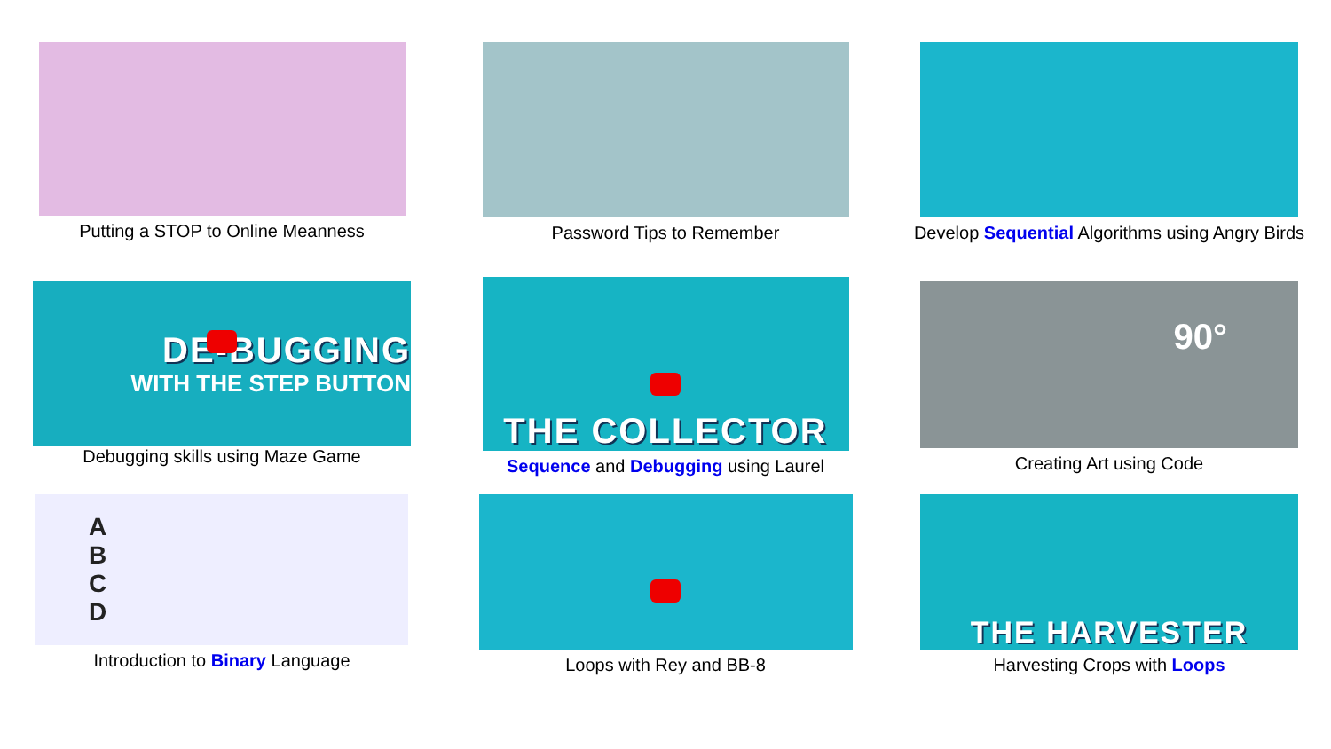Putting a STOP to Online Meanness
Password Tips to Remember
Develop Sequential Algorithms using Angry Birds
DE-BUGGING
WITH THE STEP BUTTON
Debugging skills using Maze Game
THE COLLECTOR
Sequence and Debugging using Laurel
90°
Creating Art using Code
A
B
C
D
Introduction to Binary Language
Loops with Rey and BB-8
THE HARVESTER
Harvesting Crops with Loops